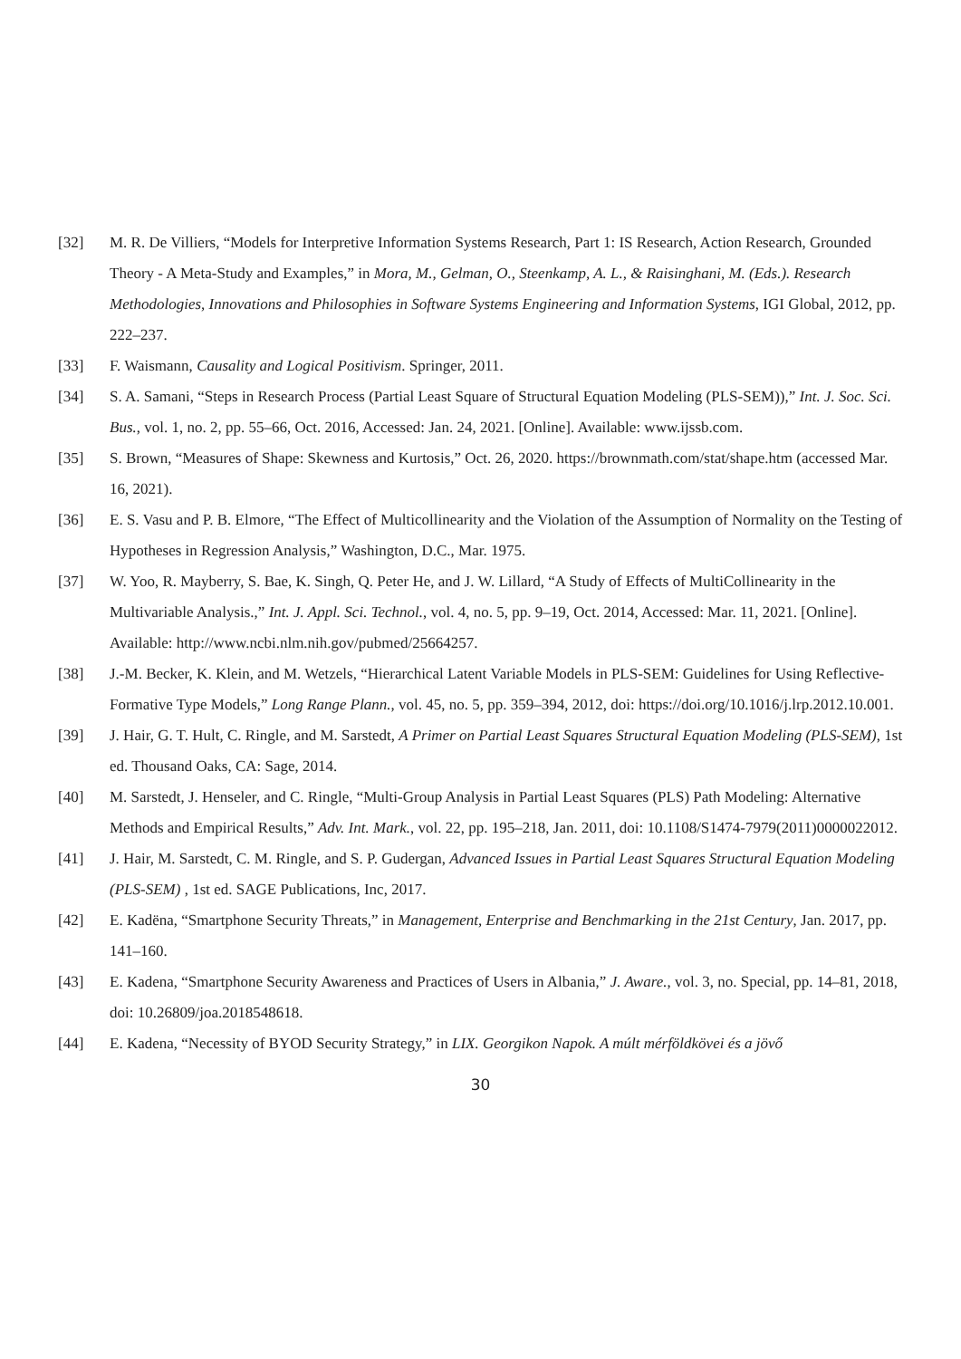[32] M. R. De Villiers, “Models for Interpretive Information Systems Research, Part 1: IS Research, Action Research, Grounded Theory - A Meta-Study and Examples,” in Mora, M., Gelman, O., Steenkamp, A. L., & Raisinghani, M. (Eds.). Research Methodologies, Innovations and Philosophies in Software Systems Engineering and Information Systems, IGI Global, 2012, pp. 222–237.
[33] F. Waismann, Causality and Logical Positivism. Springer, 2011.
[34] S. A. Samani, “Steps in Research Process (Partial Least Square of Structural Equation Modeling (PLS-SEM)),” Int. J. Soc. Sci. Bus., vol. 1, no. 2, pp. 55–66, Oct. 2016, Accessed: Jan. 24, 2021. [Online]. Available: www.ijssb.com.
[35] S. Brown, “Measures of Shape: Skewness and Kurtosis,” Oct. 26, 2020. https://brownmath.com/stat/shape.htm (accessed Mar. 16, 2021).
[36] E. S. Vasu and P. B. Elmore, “The Effect of Multicollinearity and the Violation of the Assumption of Normality on the Testing of Hypotheses in Regression Analysis,” Washington, D.C., Mar. 1975.
[37] W. Yoo, R. Mayberry, S. Bae, K. Singh, Q. Peter He, and J. W. Lillard, “A Study of Effects of MultiCollinearity in the Multivariable Analysis.,” Int. J. Appl. Sci. Technol., vol. 4, no. 5, pp. 9–19, Oct. 2014, Accessed: Mar. 11, 2021. [Online]. Available: http://www.ncbi.nlm.nih.gov/pubmed/25664257.
[38] J.-M. Becker, K. Klein, and M. Wetzels, “Hierarchical Latent Variable Models in PLS-SEM: Guidelines for Using Reflective-Formative Type Models,” Long Range Plann., vol. 45, no. 5, pp. 359–394, 2012, doi: https://doi.org/10.1016/j.lrp.2012.10.001.
[39] J. Hair, G. T. Hult, C. Ringle, and M. Sarstedt, A Primer on Partial Least Squares Structural Equation Modeling (PLS-SEM), 1st ed. Thousand Oaks, CA: Sage, 2014.
[40] M. Sarstedt, J. Henseler, and C. Ringle, “Multi-Group Analysis in Partial Least Squares (PLS) Path Modeling: Alternative Methods and Empirical Results,” Adv. Int. Mark., vol. 22, pp. 195–218, Jan. 2011, doi: 10.1108/S1474-7979(2011)0000022012.
[41] J. Hair, M. Sarstedt, C. M. Ringle, and S. P. Gudergan, Advanced Issues in Partial Least Squares Structural Equation Modeling (PLS-SEM) , 1st ed. SAGE Publications, Inc, 2017.
[42] E. Kadëna, “Smartphone Security Threats,” in Management, Enterprise and Benchmarking in the 21st Century, Jan. 2017, pp. 141–160.
[43] E. Kadena, “Smartphone Security Awareness and Practices of Users in Albania,” J. Aware., vol. 3, no. Special, pp. 14–81, 2018, doi: 10.26809/joa.2018548618.
[44] E. Kadena, “Necessity of BYOD Security Strategy,” in LIX. Georgikon Napok. A múlt mérföldkövei és a jövő
30